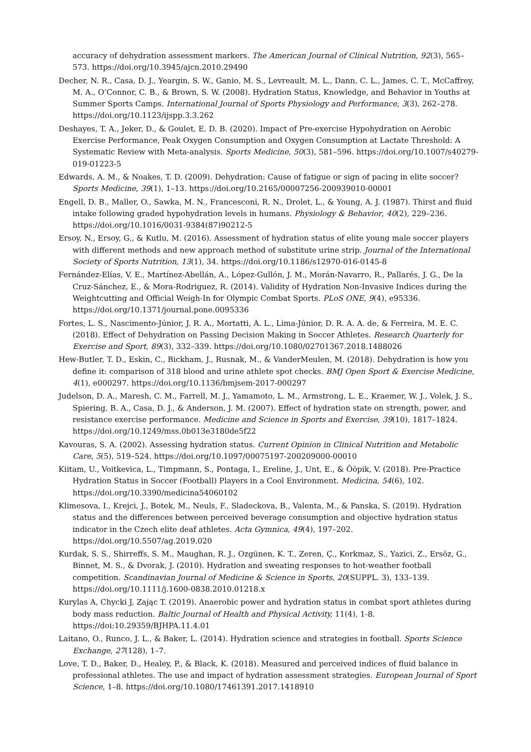accuracy of dehydration assessment markers. The American Journal of Clinical Nutrition, 92(3), 565–573. https://doi.org/10.3945/ajcn.2010.29490
Decher, N. R., Casa, D. J., Yeargin, S. W., Ganio, M. S., Levreault, M. L., Dann, C. L., James, C. T., McCaffrey, M. A., O’Connor, C. B., & Brown, S. W. (2008). Hydration Status, Knowledge, and Behavior in Youths at Summer Sports Camps. International Journal of Sports Physiology and Performance, 3(3), 262–278. https://doi.org/10.1123/ijspp.3.3.262
Deshayes, T. A., Jeker, D., & Goulet, E. D. B. (2020). Impact of Pre-exercise Hypohydration on Aerobic Exercise Performance, Peak Oxygen Consumption and Oxygen Consumption at Lactate Threshold: A Systematic Review with Meta-analysis. Sports Medicine, 50(3), 581–596. https://doi.org/10.1007/s40279-019-01223-5
Edwards, A. M., & Noakes, T. D. (2009). Dehydration: Cause of fatigue or sign of pacing in elite soccer? Sports Medicine, 39(1), 1–13. https://doi.org/10.2165/00007256-200939010-00001
Engell, D. B., Maller, O., Sawka, M. N., Francesconi, R. N., Drolet, L., & Young, A. J. (1987). Thirst and fluid intake following graded hypohydration levels in humans. Physiology & Behavior, 40(2), 229–236. https://doi.org/10.1016/0031-9384(87)90212-5
Ersoy, N., Ersoy, G., & Kutlu, M. (2016). Assessment of hydration status of elite young male soccer players with different methods and new approach method of substitute urine strip. Journal of the International Society of Sports Nutrition, 13(1), 34. https://doi.org/10.1186/s12970-016-0145-8
Fernández-Elías, V. E., Martínez-Abellán, A., López-Gullón, J. M., Morán-Navarro, R., Pallarés, J. G., De la Cruz-Sánchez, E., & Mora-Rodriguez, R. (2014). Validity of Hydration Non-Invasive Indices during the Weightcutting and Official Weigh-In for Olympic Combat Sports. PLoS ONE, 9(4), e95336. https://doi.org/10.1371/journal.pone.0095336
Fortes, L. S., Nascimento-Júnior, J. R. A., Mortatti, A. L., Lima-Júnior, D. R. A. A. de, & Ferreira, M. E. C. (2018). Effect of Dehydration on Passing Decision Making in Soccer Athletes. Research Quarterly for Exercise and Sport, 89(3), 332–339. https://doi.org/10.1080/02701367.2018.1488026
Hew-Butler, T. D., Eskin, C., Bickham, J., Rusnak, M., & VanderMeulen, M. (2018). Dehydration is how you define it: comparison of 318 blood and urine athlete spot checks. BMJ Open Sport & Exercise Medicine, 4(1), e000297. https://doi.org/10.1136/bmjsem-2017-000297
Judelson, D. A., Maresh, C. M., Farrell, M. J., Yamamoto, L. M., Armstrong, L. E., Kraemer, W. J., Volek, J. S., Spiering, B. A., Casa, D. J., & Anderson, J. M. (2007). Effect of hydration state on strength, power, and resistance exercise performance. Medicine and Science in Sports and Exercise, 39(10), 1817–1824. https://doi.org/10.1249/mss.0b013e3180de5f22
Kavouras, S. A. (2002). Assessing hydration status. Current Opinion in Clinical Nutrition and Metabolic Care, 5(5), 519–524. https://doi.org/10.1097/00075197-200209000-00010
Kiitam, U., Voitkevica, L., Timpmann, S., Pontaga, I., Ereline, J., Unt, E., & Ööpik, V. (2018). Pre-Practice Hydration Status in Soccer (Football) Players in a Cool Environment. Medicina, 54(6), 102. https://doi.org/10.3390/medicina54060102
Klimesova, I., Krejci, J., Botek, M., Neuls, F., Sladeckova, B., Valenta, M., & Panska, S. (2019). Hydration status and the differences between perceived beverage consumption and objective hydration status indicator in the Czech elite deaf athletes. Acta Gymnica, 49(4), 197–202. https://doi.org/10.5507/ag.2019.020
Kurdak, S. S., Shirreffs, S. M., Maughan, R. J., Ozgünen, K. T., Zeren, Ç., Korkmaz, S., Yazici, Z., Ersöz, G., Binnet, M. S., & Dvorak, J. (2010). Hydration and sweating responses to hot-weather football competition. Scandinavian Journal of Medicine & Science in Sports, 20(SUPPL. 3), 133–139. https://doi.org/10.1111/j.1600-0838.2010.01218.x
Kurylas A, Chycki J, Zając T. (2019). Anaerobic power and hydration status in combat sport athletes during body mass reduction. Baltic Journal of Health and Physical Activity, 11(4), 1-8. https://doi:10.29359/BJHPA.11.4.01
Laitano, O., Runco, J. L., & Baker, L. (2014). Hydration science and strategies in football. Sports Science Exchange, 27(128), 1–7.
Love, T. D., Baker, D., Healey, P., & Black, K. (2018). Measured and perceived indices of fluid balance in professional athletes. The use and impact of hydration assessment strategies. European Journal of Sport Science, 1–8. https://doi.org/10.1080/17461391.2017.1418910